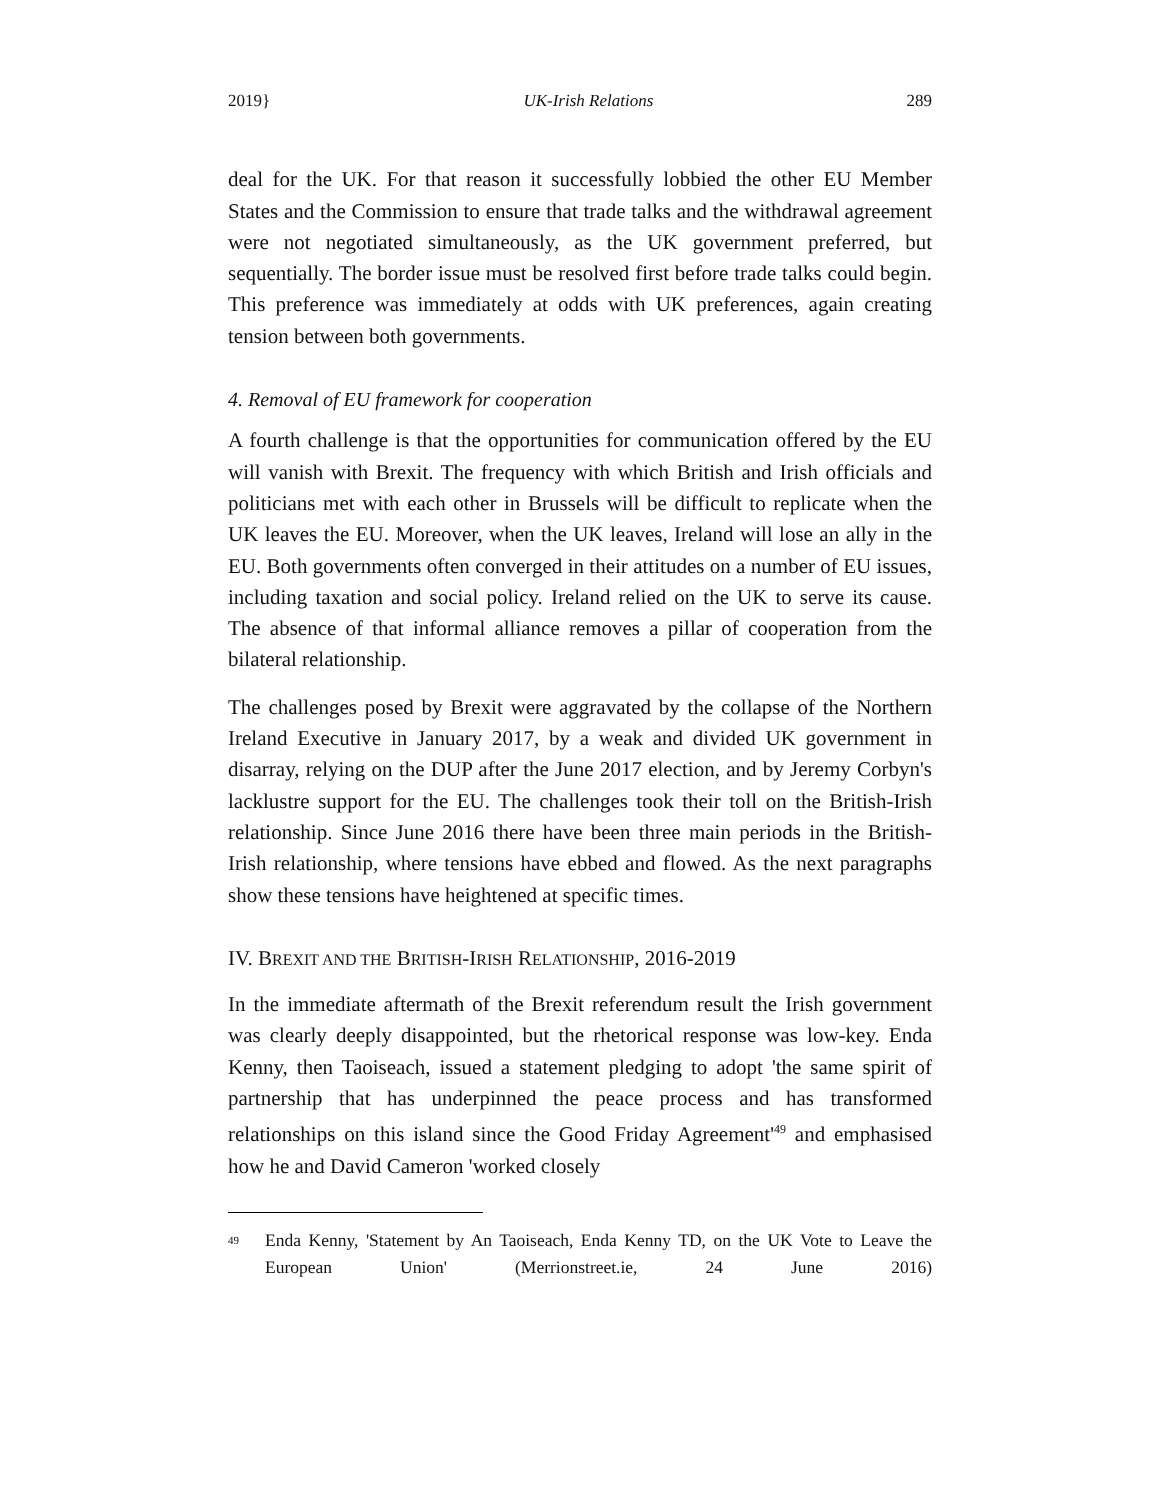2019} UK-Irish Relations 289
deal for the UK. For that reason it successfully lobbied the other EU Member States and the Commission to ensure that trade talks and the withdrawal agreement were not negotiated simultaneously, as the UK government preferred, but sequentially. The border issue must be resolved first before trade talks could begin. This preference was immediately at odds with UK preferences, again creating tension between both governments.
4. Removal of EU framework for cooperation
A fourth challenge is that the opportunities for communication offered by the EU will vanish with Brexit. The frequency with which British and Irish officials and politicians met with each other in Brussels will be difficult to replicate when the UK leaves the EU. Moreover, when the UK leaves, Ireland will lose an ally in the EU. Both governments often converged in their attitudes on a number of EU issues, including taxation and social policy. Ireland relied on the UK to serve its cause. The absence of that informal alliance removes a pillar of cooperation from the bilateral relationship.
The challenges posed by Brexit were aggravated by the collapse of the Northern Ireland Executive in January 2017, by a weak and divided UK government in disarray, relying on the DUP after the June 2017 election, and by Jeremy Corbyn's lacklustre support for the EU. The challenges took their toll on the British-Irish relationship. Since June 2016 there have been three main periods in the British-Irish relationship, where tensions have ebbed and flowed. As the next paragraphs show these tensions have heightened at specific times.
IV. BREXIT AND THE BRITISH-IRISH RELATIONSHIP, 2016-2019
In the immediate aftermath of the Brexit referendum result the Irish government was clearly deeply disappointed, but the rhetorical response was low-key. Enda Kenny, then Taoiseach, issued a statement pledging to adopt 'the same spirit of partnership that has underpinned the peace process and has transformed relationships on this island since the Good Friday Agreement'<sup>49</sup> and emphasised how he and David Cameron 'worked closely
<sup>49</sup> Enda Kenny, 'Statement by An Taoiseach, Enda Kenny TD, on the UK Vote to Leave the European Union' (Merrionstreet.ie, 24 June 2016)